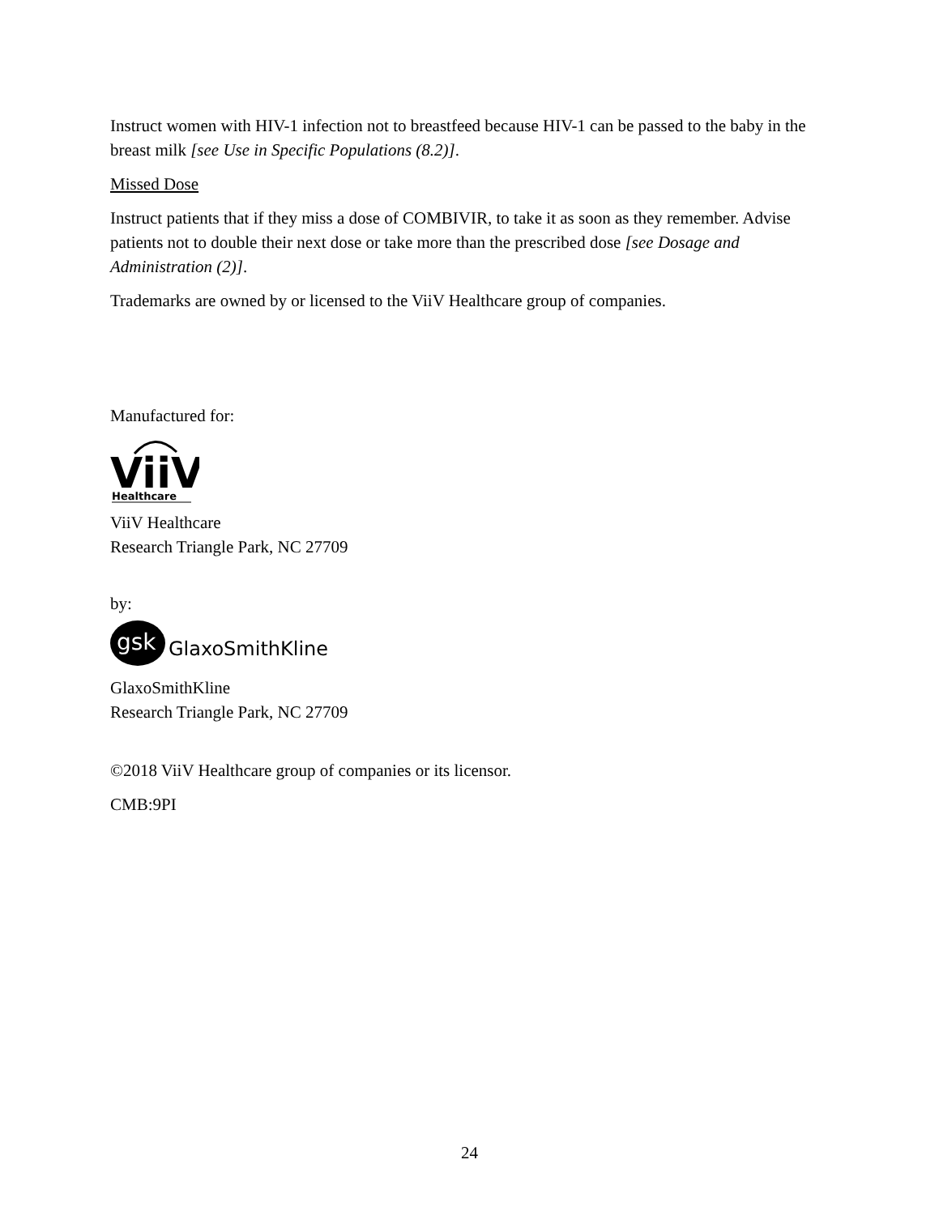Instruct women with HIV-1 infection not to breastfeed because HIV-1 can be passed to the baby in the breast milk [see Use in Specific Populations (8.2)].
Missed Dose
Instruct patients that if they miss a dose of COMBIVIR, to take it as soon as they remember. Advise patients not to double their next dose or take more than the prescribed dose [see Dosage and Administration (2)].
Trademarks are owned by or licensed to the ViiV Healthcare group of companies.
Manufactured for:
ViiV
Healthcare
ViiV Healthcare
Research Triangle Park, NC 27709
by:
gsk
GlaxoSmithKline
GlaxoSmithKline
Research Triangle Park, NC 27709
©2018 ViiV Healthcare group of companies or its licensor.
CMB:9PI
24